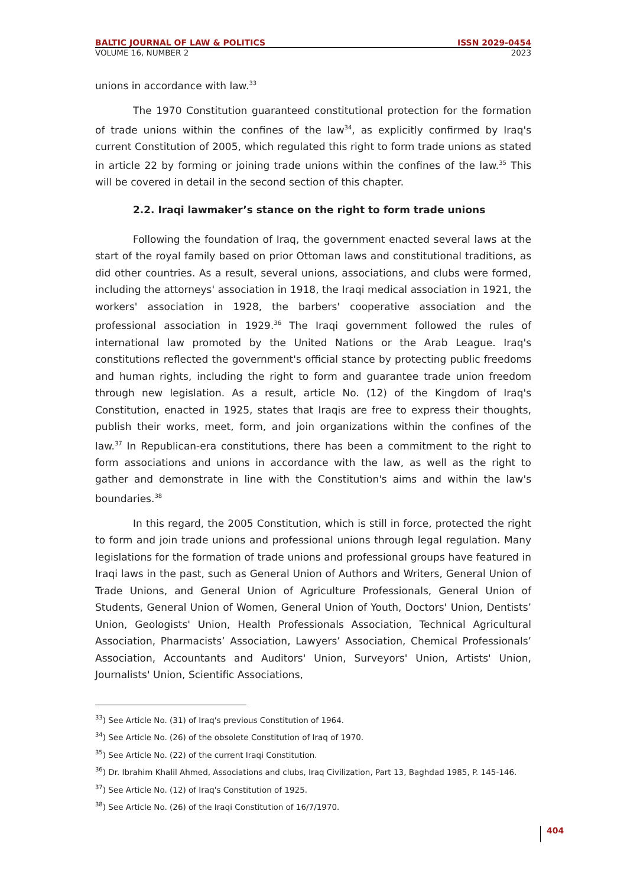BALTIC JOURNAL OF LAW & POLITICS ISSN 2029-0454
VOLUME 16, NUMBER 2 2023
unions in accordance with law.<sup>33</sup>
The 1970 Constitution guaranteed constitutional protection for the formation of trade unions within the confines of the law<sup>34</sup>, as explicitly confirmed by Iraq's current Constitution of 2005, which regulated this right to form trade unions as stated in article 22 by forming or joining trade unions within the confines of the law.<sup>35</sup> This will be covered in detail in the second section of this chapter.
2.2. Iraqi lawmaker’s stance on the right to form trade unions
Following the foundation of Iraq, the government enacted several laws at the start of the royal family based on prior Ottoman laws and constitutional traditions, as did other countries. As a result, several unions, associations, and clubs were formed, including the attorneys' association in 1918, the Iraqi medical association in 1921, the workers' association in 1928, the barbers' cooperative association and the professional association in 1929.<sup>36</sup> The Iraqi government followed the rules of international law promoted by the United Nations or the Arab League. Iraq's constitutions reflected the government's official stance by protecting public freedoms and human rights, including the right to form and guarantee trade union freedom through new legislation. As a result, article No. (12) of the Kingdom of Iraq's Constitution, enacted in 1925, states that Iraqis are free to express their thoughts, publish their works, meet, form, and join organizations within the confines of the law.<sup>37</sup> In Republican-era constitutions, there has been a commitment to the right to form associations and unions in accordance with the law, as well as the right to gather and demonstrate in line with the Constitution's aims and within the law's boundaries.<sup>38</sup>
In this regard, the 2005 Constitution, which is still in force, protected the right to form and join trade unions and professional unions through legal regulation. Many legislations for the formation of trade unions and professional groups have featured in Iraqi laws in the past, such as General Union of Authors and Writers, General Union of Trade Unions, and General Union of Agriculture Professionals, General Union of Students, General Union of Women, General Union of Youth, Doctors' Union, Dentists’ Union, Geologists' Union, Health Professionals Association, Technical Agricultural Association, Pharmacists’ Association, Lawyers’ Association, Chemical Professionals’ Association, Accountants and Auditors' Union, Surveyors' Union, Artists' Union, Journalists' Union, Scientific Associations,
<sup>33</sup>) See Article No. (31) of Iraq's previous Constitution of 1964.
<sup>34</sup>) See Article No. (26) of the obsolete Constitution of Iraq of 1970.
<sup>35</sup>) See Article No. (22) of the current Iraqi Constitution.
<sup>36</sup>) Dr. Ibrahim Khalil Ahmed, Associations and clubs, Iraq Civilization, Part 13, Baghdad 1985, P. 145-146.
<sup>37</sup>) See Article No. (12) of Iraq's Constitution of 1925.
<sup>38</sup>) See Article No. (26) of the Iraqi Constitution of 16/7/1970.
404